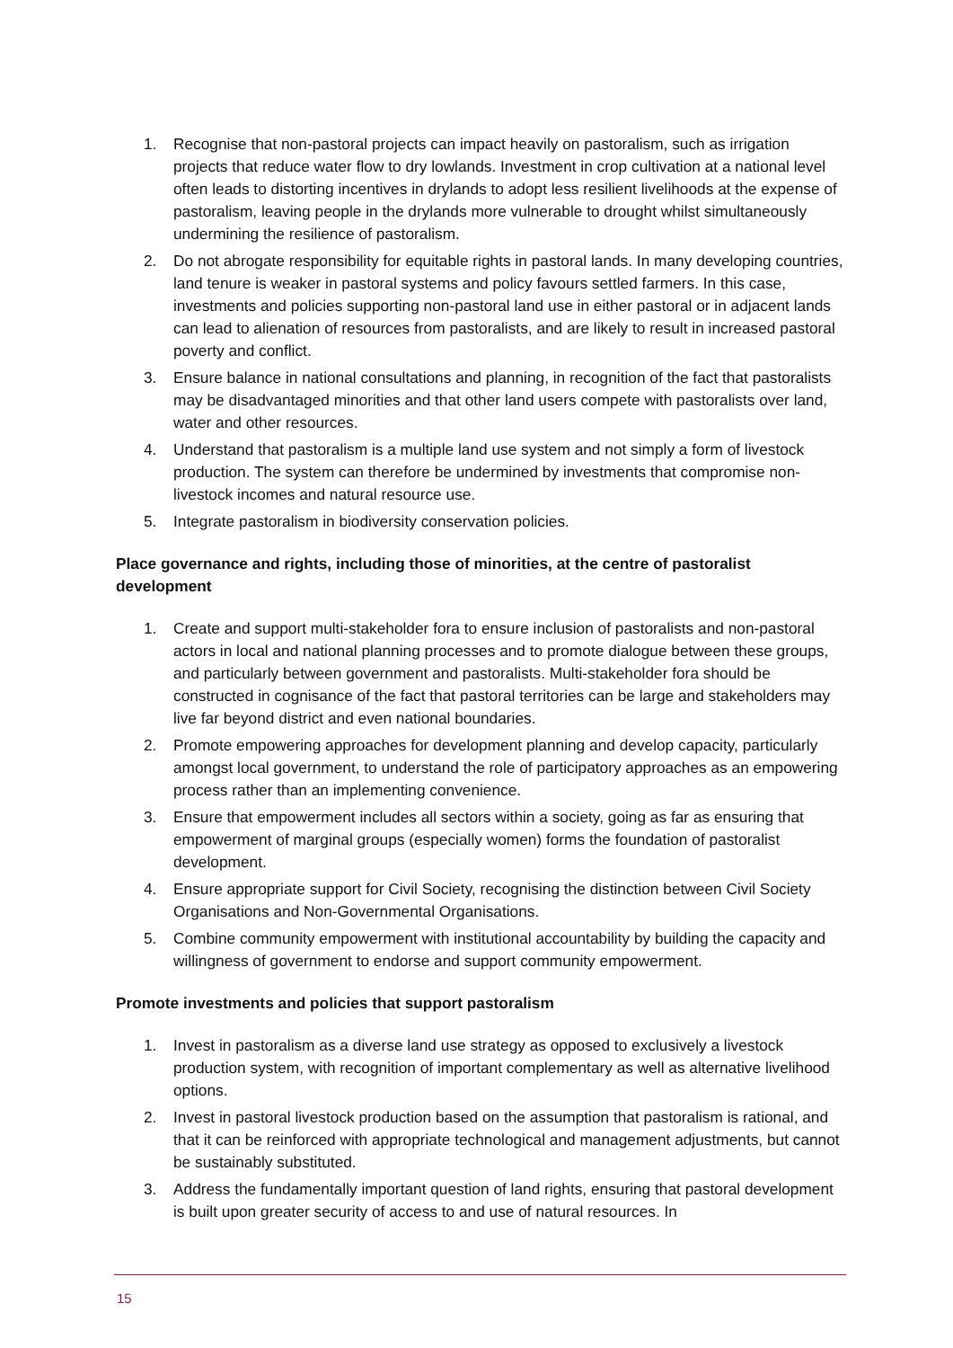1. Recognise that non-pastoral projects can impact heavily on pastoralism, such as irrigation projects that reduce water flow to dry lowlands. Investment in crop cultivation at a national level often leads to distorting incentives in drylands to adopt less resilient livelihoods at the expense of pastoralism, leaving people in the drylands more vulnerable to drought whilst simultaneously undermining the resilience of pastoralism.
2. Do not abrogate responsibility for equitable rights in pastoral lands. In many developing countries, land tenure is weaker in pastoral systems and policy favours settled farmers. In this case, investments and policies supporting non-pastoral land use in either pastoral or in adjacent lands can lead to alienation of resources from pastoralists, and are likely to result in increased pastoral poverty and conflict.
3. Ensure balance in national consultations and planning, in recognition of the fact that pastoralists may be disadvantaged minorities and that other land users compete with pastoralists over land, water and other resources.
4. Understand that pastoralism is a multiple land use system and not simply a form of livestock production. The system can therefore be undermined by investments that compromise non-livestock incomes and natural resource use.
5. Integrate pastoralism in biodiversity conservation policies.
Place governance and rights, including those of minorities, at the centre of pastoralist development
1. Create and support multi-stakeholder fora to ensure inclusion of pastoralists and non-pastoral actors in local and national planning processes and to promote dialogue between these groups, and particularly between government and pastoralists. Multi-stakeholder fora should be constructed in cognisance of the fact that pastoral territories can be large and stakeholders may live far beyond district and even national boundaries.
2. Promote empowering approaches for development planning and develop capacity, particularly amongst local government, to understand the role of participatory approaches as an empowering process rather than an implementing convenience.
3. Ensure that empowerment includes all sectors within a society, going as far as ensuring that empowerment of marginal groups (especially women) forms the foundation of pastoralist development.
4. Ensure appropriate support for Civil Society, recognising the distinction between Civil Society Organisations and Non-Governmental Organisations.
5. Combine community empowerment with institutional accountability by building the capacity and willingness of government to endorse and support community empowerment.
Promote investments and policies that support pastoralism
1. Invest in pastoralism as a diverse land use strategy as opposed to exclusively a livestock production system, with recognition of important complementary as well as alternative livelihood options.
2. Invest in pastoral livestock production based on the assumption that pastoralism is rational, and that it can be reinforced with appropriate technological and management adjustments, but cannot be sustainably substituted.
3. Address the fundamentally important question of land rights, ensuring that pastoral development is built upon greater security of access to and use of natural resources. In
15